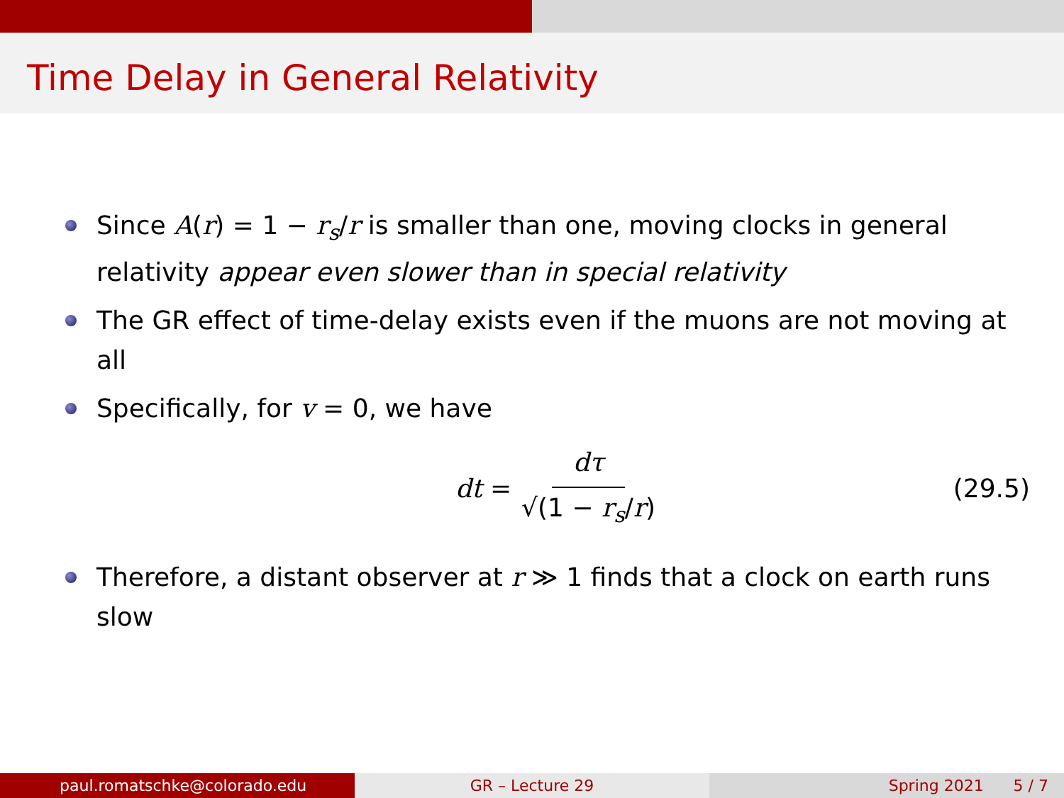Time Delay in General Relativity
Since A(r) = 1 − r<sub>s</sub>/r is smaller than one, moving clocks in general relativity appear even slower than in special relativity
The GR effect of time-delay exists even if the muons are not moving at all
Specifically, for v = 0, we have
dt = dτ √(1 − r<sub>s</sub>/r) (29.5)
Therefore, a distant observer at r ≫ 1 finds that a clock on earth runs slow
paul.romatschke@colorado.edu GR – Lecture 29 Spring 2021 5 / 7